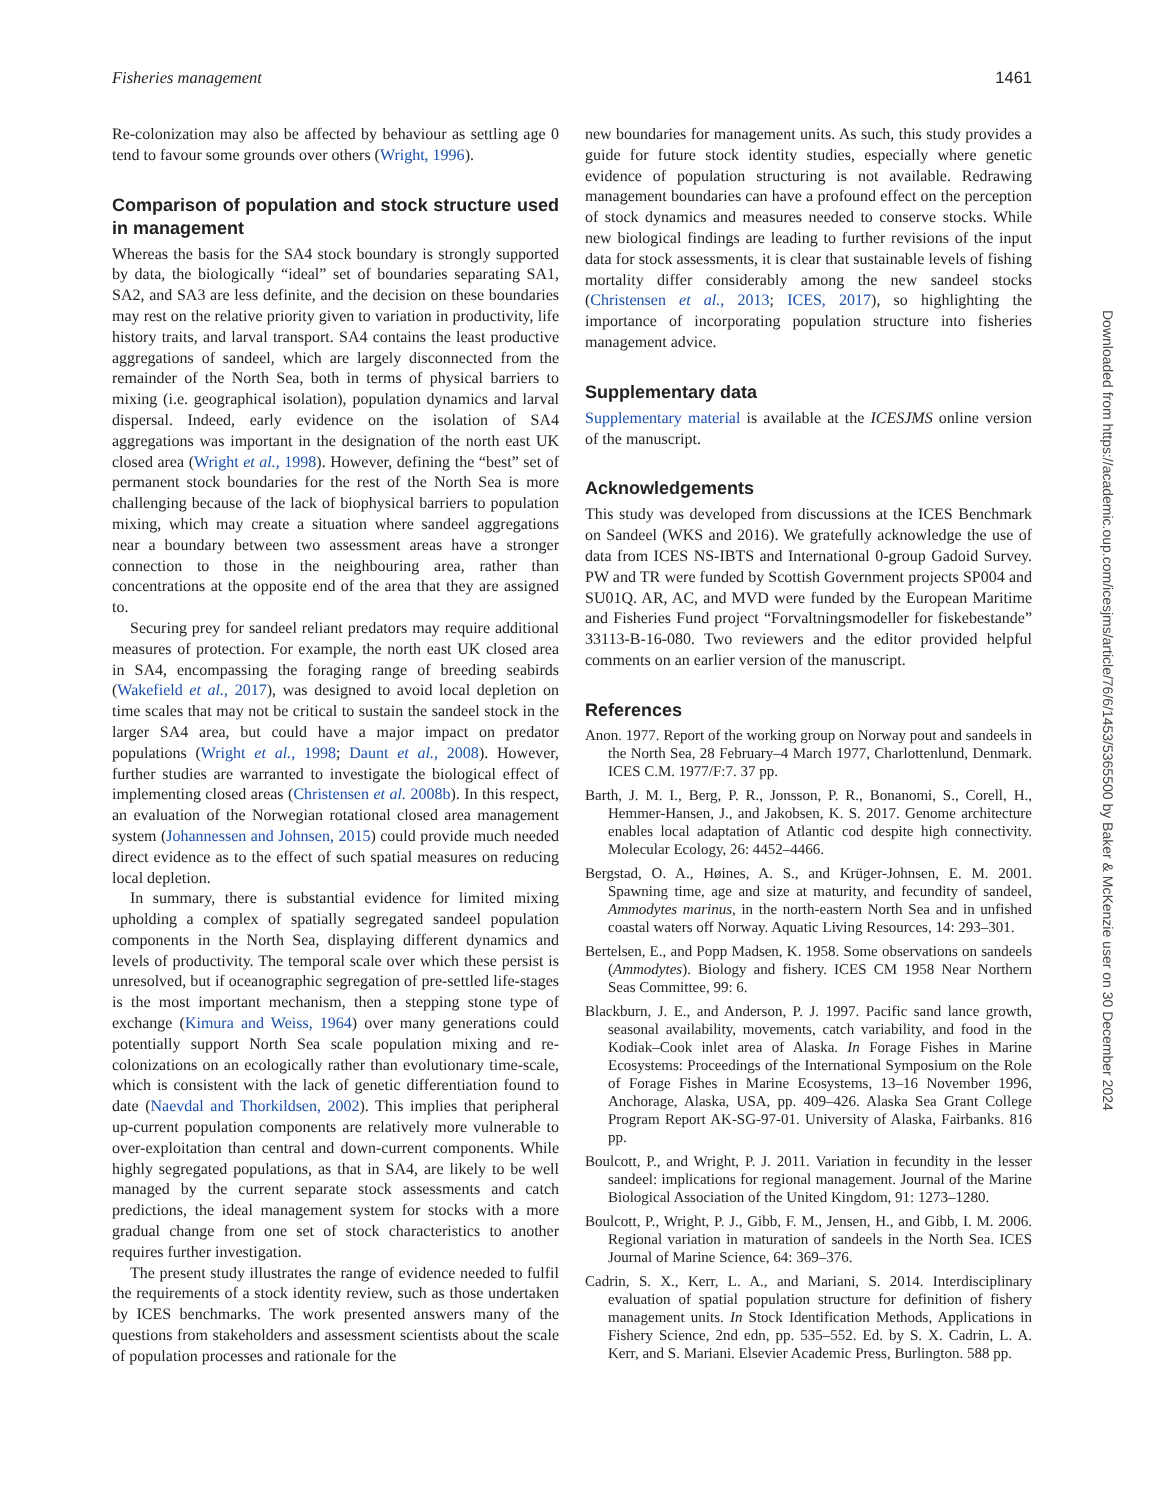Fisheries management 1461
Re-colonization may also be affected by behaviour as settling age 0 tend to favour some grounds over others (Wright, 1996).
Comparison of population and stock structure used in management
Whereas the basis for the SA4 stock boundary is strongly supported by data, the biologically “ideal” set of boundaries separating SA1, SA2, and SA3 are less definite, and the decision on these boundaries may rest on the relative priority given to variation in productivity, life history traits, and larval transport. SA4 contains the least productive aggregations of sandeel, which are largely disconnected from the remainder of the North Sea, both in terms of physical barriers to mixing (i.e. geographical isolation), population dynamics and larval dispersal. Indeed, early evidence on the isolation of SA4 aggregations was important in the designation of the north east UK closed area (Wright et al., 1998). However, defining the “best” set of permanent stock boundaries for the rest of the North Sea is more challenging because of the lack of biophysical barriers to population mixing, which may create a situation where sandeel aggregations near a boundary between two assessment areas have a stronger connection to those in the neighbouring area, rather than concentrations at the opposite end of the area that they are assigned to.
Securing prey for sandeel reliant predators may require additional measures of protection. For example, the north east UK closed area in SA4, encompassing the foraging range of breeding seabirds (Wakefield et al., 2017), was designed to avoid local depletion on time scales that may not be critical to sustain the sandeel stock in the larger SA4 area, but could have a major impact on predator populations (Wright et al., 1998; Daunt et al., 2008). However, further studies are warranted to investigate the biological effect of implementing closed areas (Christensen et al. 2008b). In this respect, an evaluation of the Norwegian rotational closed area management system (Johannessen and Johnsen, 2015) could provide much needed direct evidence as to the effect of such spatial measures on reducing local depletion.
In summary, there is substantial evidence for limited mixing upholding a complex of spatially segregated sandeel population components in the North Sea, displaying different dynamics and levels of productivity. The temporal scale over which these persist is unresolved, but if oceanographic segregation of pre-settled life-stages is the most important mechanism, then a stepping stone type of exchange (Kimura and Weiss, 1964) over many generations could potentially support North Sea scale population mixing and re-colonizations on an ecologically rather than evolutionary time-scale, which is consistent with the lack of genetic differentiation found to date (Naevdal and Thorkildsen, 2002). This implies that peripheral up-current population components are relatively more vulnerable to over-exploitation than central and down-current components. While highly segregated populations, as that in SA4, are likely to be well managed by the current separate stock assessments and catch predictions, the ideal management system for stocks with a more gradual change from one set of stock characteristics to another requires further investigation.
The present study illustrates the range of evidence needed to fulfil the requirements of a stock identity review, such as those undertaken by ICES benchmarks. The work presented answers many of the questions from stakeholders and assessment scientists about the scale of population processes and rationale for the
new boundaries for management units. As such, this study provides a guide for future stock identity studies, especially where genetic evidence of population structuring is not available. Redrawing management boundaries can have a profound effect on the perception of stock dynamics and measures needed to conserve stocks. While new biological findings are leading to further revisions of the input data for stock assessments, it is clear that sustainable levels of fishing mortality differ considerably among the new sandeel stocks (Christensen et al., 2013; ICES, 2017), so highlighting the importance of incorporating population structure into fisheries management advice.
Supplementary data
Supplementary material is available at the ICESJMS online version of the manuscript.
Acknowledgements
This study was developed from discussions at the ICES Benchmark on Sandeel (WKS and 2016). We gratefully acknowledge the use of data from ICES NS-IBTS and International 0-group Gadoid Survey. PW and TR were funded by Scottish Government projects SP004 and SU01Q. AR, AC, and MVD were funded by the European Maritime and Fisheries Fund project “Forvaltningsmodeller for fiskebestande” 33113-B-16-080. Two reviewers and the editor provided helpful comments on an earlier version of the manuscript.
References
Anon. 1977. Report of the working group on Norway pout and sandeels in the North Sea, 28 February–4 March 1977, Charlottenlund, Denmark. ICES C.M. 1977/F:7. 37 pp.
Barth, J. M. I., Berg, P. R., Jonsson, P. R., Bonanomi, S., Corell, H., Hemmer-Hansen, J., and Jakobsen, K. S. 2017. Genome architecture enables local adaptation of Atlantic cod despite high connectivity. Molecular Ecology, 26: 4452–4466.
Bergstad, O. A., Høines, A. S., and Krüger-Johnsen, E. M. 2001. Spawning time, age and size at maturity, and fecundity of sandeel, Ammodytes marinus, in the north-eastern North Sea and in unfished coastal waters off Norway. Aquatic Living Resources, 14: 293–301.
Bertelsen, E., and Popp Madsen, K. 1958. Some observations on sandeels (Ammodytes). Biology and fishery. ICES CM 1958 Near Northern Seas Committee, 99: 6.
Blackburn, J. E., and Anderson, P. J. 1997. Pacific sand lance growth, seasonal availability, movements, catch variability, and food in the Kodiak–Cook inlet area of Alaska. In Forage Fishes in Marine Ecosystems: Proceedings of the International Symposium on the Role of Forage Fishes in Marine Ecosystems, 13–16 November 1996, Anchorage, Alaska, USA, pp. 409–426. Alaska Sea Grant College Program Report AK-SG-97-01. University of Alaska, Fairbanks. 816 pp.
Boulcott, P., and Wright, P. J. 2011. Variation in fecundity in the lesser sandeel: implications for regional management. Journal of the Marine Biological Association of the United Kingdom, 91: 1273–1280.
Boulcott, P., Wright, P. J., Gibb, F. M., Jensen, H., and Gibb, I. M. 2006. Regional variation in maturation of sandeels in the North Sea. ICES Journal of Marine Science, 64: 369–376.
Cadrin, S. X., Kerr, L. A., and Mariani, S. 2014. Interdisciplinary evaluation of spatial population structure for definition of fishery management units. In Stock Identification Methods, Applications in Fishery Science, 2nd edn, pp. 535–552. Ed. by S. X. Cadrin, L. A. Kerr, and S. Mariani. Elsevier Academic Press, Burlington. 588 pp.
Downloaded from https://academic.oup.com/icesjms/article/76/6/1453/5365500 by Baker & McKenzie user on 30 December 2024